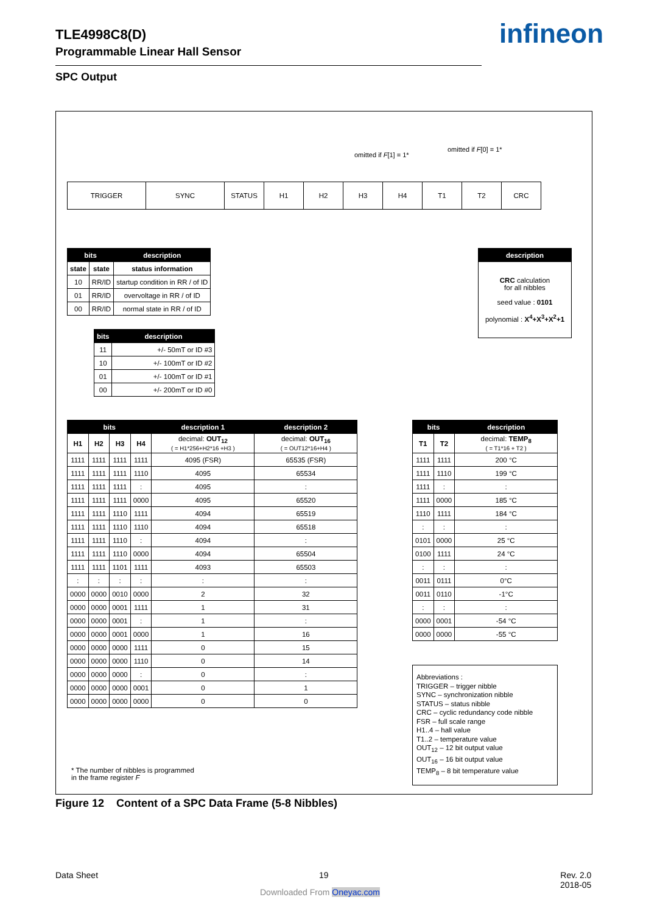TLE4998C8(D)
Programmable Linear Hall Sensor
infineon
SPC Output
omitted if F[1] = 1*
omitted if F[0] = 1*
| TRIGGER | SYNC | STATUS | H1 | H2 | H3 | H4 | T1 | T2 | CRC |
| bits | | description |
| --- | --- | --- |
| state | state | status information |
| 10 | RR/ID | startup condition in RR / of ID |
| 01 | RR/ID | overvoltage in RR / of ID |
| 00 | RR/ID | normal state in RR / of ID |
| bits | description |
| --- | --- |
| 11 | +/- 50mT or ID #3 |
| 10 | +/- 100mT or ID #2 |
| 01 | +/- 100mT or ID #1 |
| 00 | +/- 200mT or ID #0 |
| description |
| --- |
| CRC calculation for all nibbles seed value : 0101 polynomial : X<sup>4</sup>+X<sup>3</sup>+X<sup>2</sup>+1 |
| bits | | | | description 1 | description 2 |
| --- | --- | --- | --- | --- | --- |
| H1 | H2 | H3 | H4 | decimal: OUT<sub>12</sub> ( = H1*256+H2*16 +H3 ) | decimal: OUT<sub>16</sub> ( = OUT12*16+H4 ) |
| 1111 | 1111 | 1111 | 1111 | 4095 (FSR) | 65535 (FSR) |
| 1111 | 1111 | 1111 | 1110 | 4095 | 65534 |
| 1111 | 1111 | 1111 | : | 4095 | : |
| 1111 | 1111 | 1111 | 0000 | 4095 | 65520 |
| 1111 | 1111 | 1110 | 1111 | 4094 | 65519 |
| 1111 | 1111 | 1110 | 1110 | 4094 | 65518 |
| 1111 | 1111 | 1110 | : | 4094 | : |
| 1111 | 1111 | 1110 | 0000 | 4094 | 65504 |
| 1111 | 1111 | 1101 | 1111 | 4093 | 65503 |
| : | : | : | : | : | : |
| 0000 | 0000 | 0010 | 0000 | 2 | 32 |
| 0000 | 0000 | 0001 | 1111 | 1 | 31 |
| 0000 | 0000 | 0001 | : | 1 | : |
| 0000 | 0000 | 0001 | 0000 | 1 | 16 |
| 0000 | 0000 | 0000 | 1111 | 0 | 15 |
| 0000 | 0000 | 0000 | 1110 | 0 | 14 |
| 0000 | 0000 | 0000 | : | 0 | : |
| 0000 | 0000 | 0000 | 0001 | 0 | 1 |
| 0000 | 0000 | 0000 | 0000 | 0 | 0 |
| bits | | description |
| --- | --- | --- |
| T1 | T2 | decimal: TEMP<sub>8</sub> ( = T1*16 + T2 ) |
| 1111 | 1111 | 200 °C |
| 1111 | 1110 | 199 °C |
| 1111 | : | : |
| 1111 | 0000 | 185 °C |
| 1110 | 1111 | 184 °C |
| : | : | : |
| 0101 | 0000 | 25 °C |
| 0100 | 1111 | 24 °C |
| : | : | : |
| 0011 | 0111 | 0°C |
| 0011 | 0110 | -1°C |
| : | : | : |
| 0000 | 0001 | -54 °C |
| 0000 | 0000 | -55 °C |
Abbreviations :
TRIGGER – trigger nibble
SYNC – synchronization nibble
STATUS – status nibble
CRC – cyclic redundancy code nibble
FSR – full scale range
H1..4 – hall value
T1..2 – temperature value
OUT<sub>12</sub> – 12 bit output value
OUT<sub>16</sub> – 16 bit output value
TEMP<sub>8</sub> – 8 bit temperature value
* The number of nibbles is programmed
in the frame register F
Figure 12 Content of a SPC Data Frame (5-8 Nibbles)
Data Sheet 19
Rev. 2.0
2018-05
Downloaded From Oneyac.com